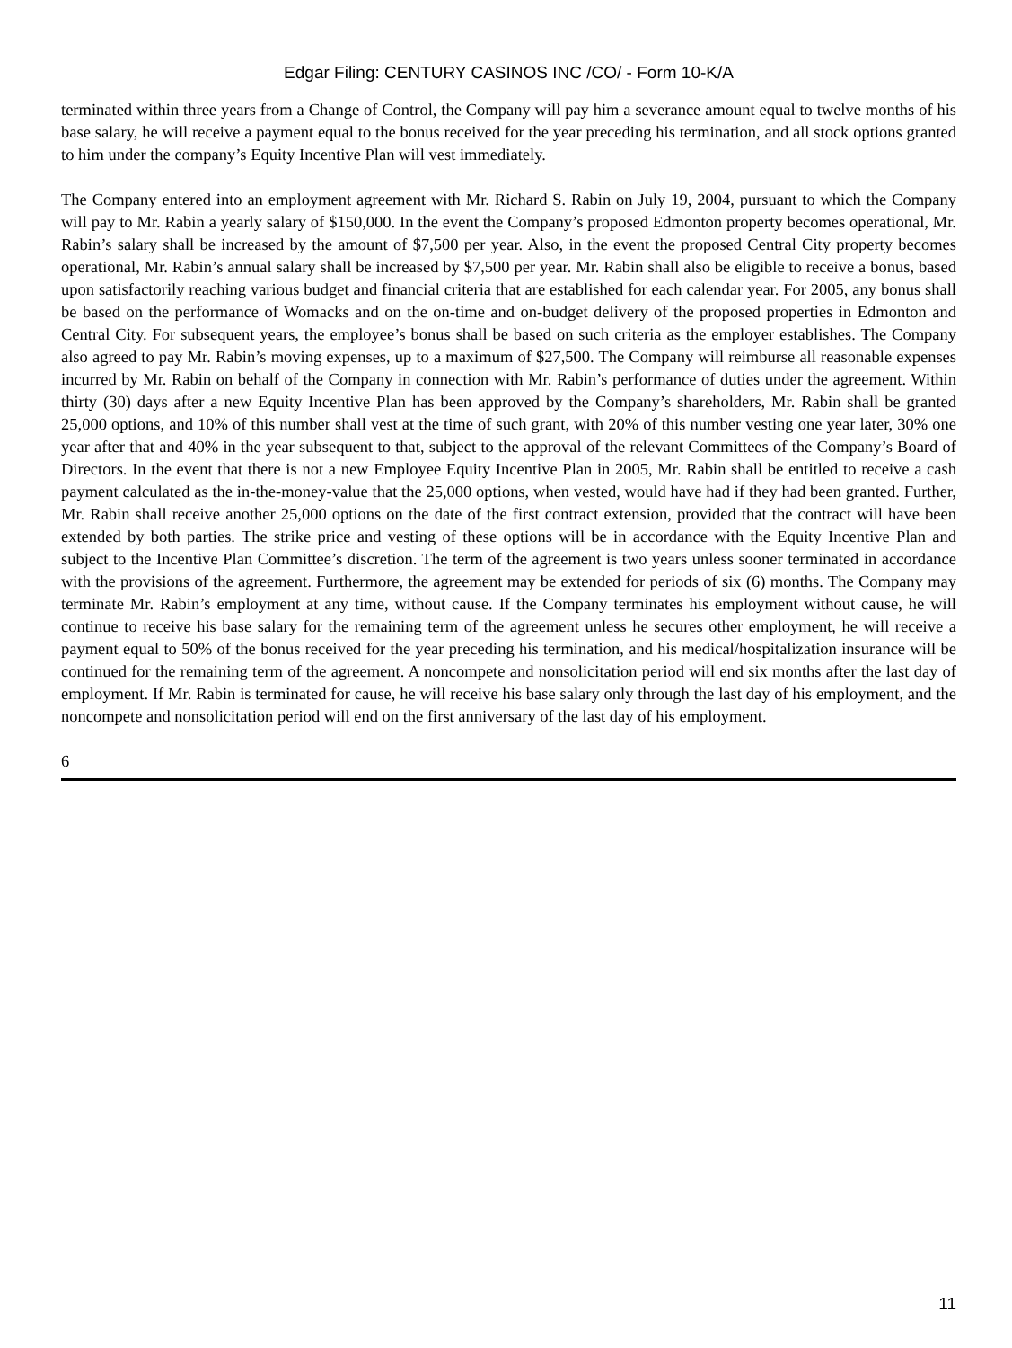Edgar Filing: CENTURY CASINOS INC /CO/ - Form 10-K/A
terminated within three years from a Change of Control, the Company will pay him a severance amount equal to twelve months of his base salary, he will receive a payment equal to the bonus received for the year preceding his termination, and all stock options granted to him under the company’s Equity Incentive Plan will vest immediately.
The Company entered into an employment agreement with Mr. Richard S. Rabin on July 19, 2004, pursuant to which the Company will pay to Mr. Rabin a yearly salary of $150,000. In the event the Company’s proposed Edmonton property becomes operational, Mr. Rabin’s salary shall be increased by the amount of $7,500 per year. Also, in the event the proposed Central City property becomes operational, Mr. Rabin’s annual salary shall be increased by $7,500 per year. Mr. Rabin shall also be eligible to receive a bonus, based upon satisfactorily reaching various budget and financial criteria that are established for each calendar year. For 2005, any bonus shall be based on the performance of Womacks and on the on-time and on-budget delivery of the proposed properties in Edmonton and Central City. For subsequent years, the employee’s bonus shall be based on such criteria as the employer establishes. The Company also agreed to pay Mr. Rabin’s moving expenses, up to a maximum of $27,500. The Company will reimburse all reasonable expenses incurred by Mr. Rabin on behalf of the Company in connection with Mr. Rabin’s performance of duties under the agreement. Within thirty (30) days after a new Equity Incentive Plan has been approved by the Company’s shareholders, Mr. Rabin shall be granted 25,000 options, and 10% of this number shall vest at the time of such grant, with 20% of this number vesting one year later, 30% one year after that and 40% in the year subsequent to that, subject to the approval of the relevant Committees of the Company’s Board of Directors. In the event that there is not a new Employee Equity Incentive Plan in 2005, Mr. Rabin shall be entitled to receive a cash payment calculated as the in-the-money-value that the 25,000 options, when vested, would have had if they had been granted. Further, Mr. Rabin shall receive another 25,000 options on the date of the first contract extension, provided that the contract will have been extended by both parties. The strike price and vesting of these options will be in accordance with the Equity Incentive Plan and subject to the Incentive Plan Committee’s discretion. The term of the agreement is two years unless sooner terminated in accordance with the provisions of the agreement. Furthermore, the agreement may be extended for periods of six (6) months. The Company may terminate Mr. Rabin’s employment at any time, without cause. If the Company terminates his employment without cause, he will continue to receive his base salary for the remaining term of the agreement unless he secures other employment, he will receive a payment equal to 50% of the bonus received for the year preceding his termination, and his medical/hospitalization insurance will be continued for the remaining term of the agreement. A noncompete and nonsolicitation period will end six months after the last day of employment. If Mr. Rabin is terminated for cause, he will receive his base salary only through the last day of his employment, and the noncompete and nonsolicitation period will end on the first anniversary of the last day of his employment.
6
11